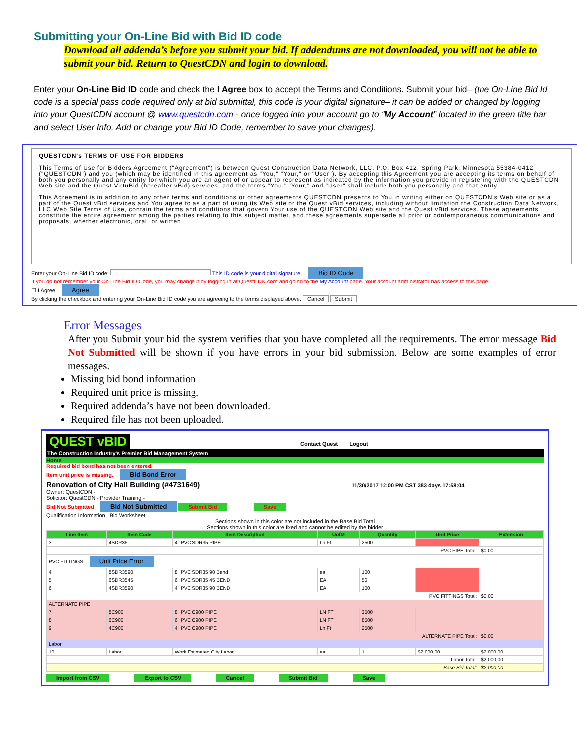Submitting your On-Line Bid with Bid ID code
Download all addenda’s before you submit your bid. If addendums are not downloaded, you will not be able to submit your bid. Return to QuestCDN and login to download.
Enter your On-Line Bid ID code and check the I Agree box to accept the Terms and Conditions. Submit your bid– (the On-Line Bid Id code is a special pass code required only at bid submittal, this code is your digital signature– it can be added or changed by logging into your QuestCDN account @ www.questcdn.com - once logged into your account go to “My Account” located in the green title bar and select User Info. Add or change your Bid ID Code, remember to save your changes).
QUESTCDN's TERMS OF USE FOR BIDDERS
This Terms of Use for Bidders Agreement ("Agreement") is between Quest Construction Data Network, LLC, P.O. Box 412, Spring Park, Minnesota 55384-0412 ("QUESTCDN") and you (which may be identified in this agreement as "You," "Your," or "User"). By accepting this Agreement you are accepting its terms on behalf of both you personally and any entity for which you are an agent of or appear to represent as indicated by the information you provide in registering with the QUESTCDN Web site and the Quest VirtuBid (hereafter vBid) services, and the terms "You," "Your," and "User" shall include both you personally and that entity.
This Agreement is in addition to any other terms and conditions or other agreements QUESTCDN presents to You in writing either on QUESTCDN's Web site or as a part of the Quest vBid services and You agree to as a part of using its Web site or the Quest vBid services, including without limitation the Construction Data Network, LLC Web Site Terms of Use, contain the terms and conditions that govern Your use of the QUESTCDN Web site and the Quest vBid services. These agreements constitute the entire agreement among the parties relating to this subject matter, and these agreements supersede all prior or contemporaneous communications and proposals, whether electronic, oral, or written.
Enter your On-Line Bid ID code: This ID code is your digital signature. Bid ID Code
If you do not remember your On Line Bid ID Code, you may change it by logging in at QuestCDN.com and going to the My Account page. Your account administrator has access to this page.
☐ I Agree Agree
By clicking the checkbox and entering your On-Line Bid ID code you are agreeing to the terms displayed above. Cancel Submit
Error Messages
After you Submit your bid the system verifies that you have completed all the requirements. The error message Bid Not Submitted will be shown if you have errors in your bid submission. Below are some examples of error messages.
Missing bid bond information
Required unit price is missing.
Required addenda’s have not been downloaded.
Required file has not been uploaded.
QUEST vBID Contact Quest Logout
The Construction Industry's Premier Bid Management System
Home
Required bid bond has not been entered.
Item unit price is missing. Bid Bond Error
Renovation of City Hall Building (#4731649) 11/30/2017 12:00 PM CST 383 days 17:58:04
Owner: QuestCDN -
Solicitor: QuestCDN - Provider Training -
Bid Not Submitted Bid Not Submitted Submit Bid Save
Qualification Information Bid Worksheet
Sections shown in this color are not included in the Base Bid Total
Sections shown in this color are fixed and cannot be edited by the bidder
| Line Item | Item Code | Item Description | UofM | Quantity | Unit Price | Extension |
| --- | --- | --- | --- | --- | --- | --- |
| 3 | 4SDR35 | 4" PVC SDR35 PIPE | Ln Ft | 2500 | | |
| PVC PIPE Total: | | | | | | $0.00 |
| PVC FITTINGS Unit Price Error | | | | | | |
| 4 | 8SDR3590 | 8" PVC SDR35 90 Bend | ea | 100 | | |
| 5 | 6SDR3545 | 6" PVC SDR35 45 BEND | EA | 50 | | |
| 6 | 4SDR3590 | 4" PVC SDR35 90 BEND | EA | 100 | | |
| PVC FITTINGS Total: | | | | | | $0.00 |
| ALTERNATE PIPE | | | | | | |
| 7 | 8C900 | 8" PVC C900 PIPE | LN FT | 3500 | | |
| 8 | 6C900 | 6" PVC C900 PIPE | LN FT | 8500 | | |
| 9 | 4C900 | 4" PVC C900 PIPE | Ln Ft | 2500 | | |
| ALTERNATE PIPE Total: | | | | | | $0.00 |
| Labor | | | | | | |
| 10 | Labor | Work Estimated City Labor | ea | 1 | $2,000.00 | $2,000.00 |
| Labor Total: | | | | | | $2,000.00 |
| Base Bid Total: | | | | | | $2,000.00 |
Import from CSV Export to CSV Cancel Submit Bid Save